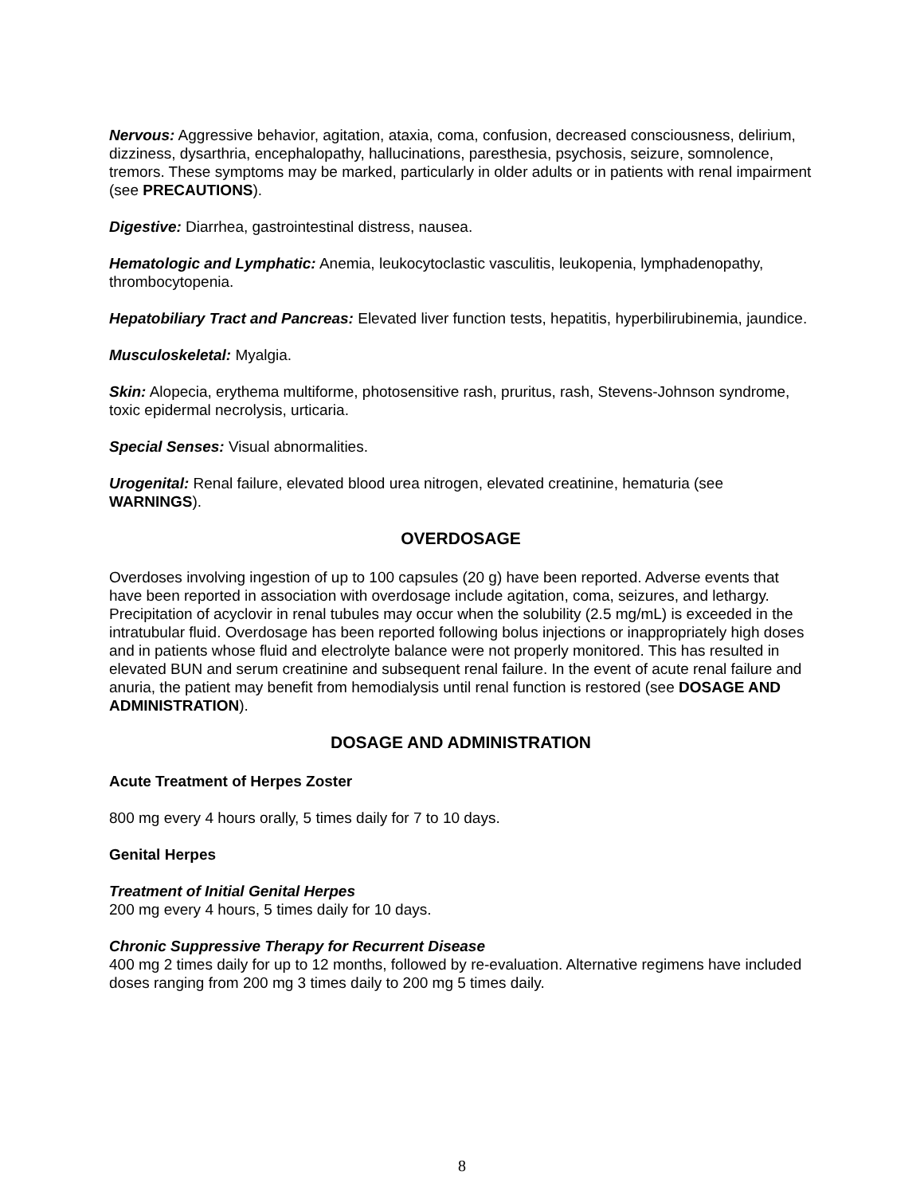Nervous: Aggressive behavior, agitation, ataxia, coma, confusion, decreased consciousness, delirium, dizziness, dysarthria, encephalopathy, hallucinations, paresthesia, psychosis, seizure, somnolence, tremors. These symptoms may be marked, particularly in older adults or in patients with renal impairment (see PRECAUTIONS).
Digestive: Diarrhea, gastrointestinal distress, nausea.
Hematologic and Lymphatic: Anemia, leukocytoclastic vasculitis, leukopenia, lymphadenopathy, thrombocytopenia.
Hepatobiliary Tract and Pancreas: Elevated liver function tests, hepatitis, hyperbilirubinemia, jaundice.
Musculoskeletal: Myalgia.
Skin: Alopecia, erythema multiforme, photosensitive rash, pruritus, rash, Stevens-Johnson syndrome, toxic epidermal necrolysis, urticaria.
Special Senses: Visual abnormalities.
Urogenital: Renal failure, elevated blood urea nitrogen, elevated creatinine, hematuria (see WARNINGS).
OVERDOSAGE
Overdoses involving ingestion of up to 100 capsules (20 g) have been reported. Adverse events that have been reported in association with overdosage include agitation, coma, seizures, and lethargy. Precipitation of acyclovir in renal tubules may occur when the solubility (2.5 mg/mL) is exceeded in the intratubular fluid. Overdosage has been reported following bolus injections or inappropriately high doses and in patients whose fluid and electrolyte balance were not properly monitored. This has resulted in elevated BUN and serum creatinine and subsequent renal failure. In the event of acute renal failure and anuria, the patient may benefit from hemodialysis until renal function is restored (see DOSAGE AND ADMINISTRATION).
DOSAGE AND ADMINISTRATION
Acute Treatment of Herpes Zoster
800 mg every 4 hours orally, 5 times daily for 7 to 10 days.
Genital Herpes
Treatment of Initial Genital Herpes
200 mg every 4 hours, 5 times daily for 10 days.
Chronic Suppressive Therapy for Recurrent Disease
400 mg 2 times daily for up to 12 months, followed by re-evaluation. Alternative regimens have included doses ranging from 200 mg 3 times daily to 200 mg 5 times daily.
8